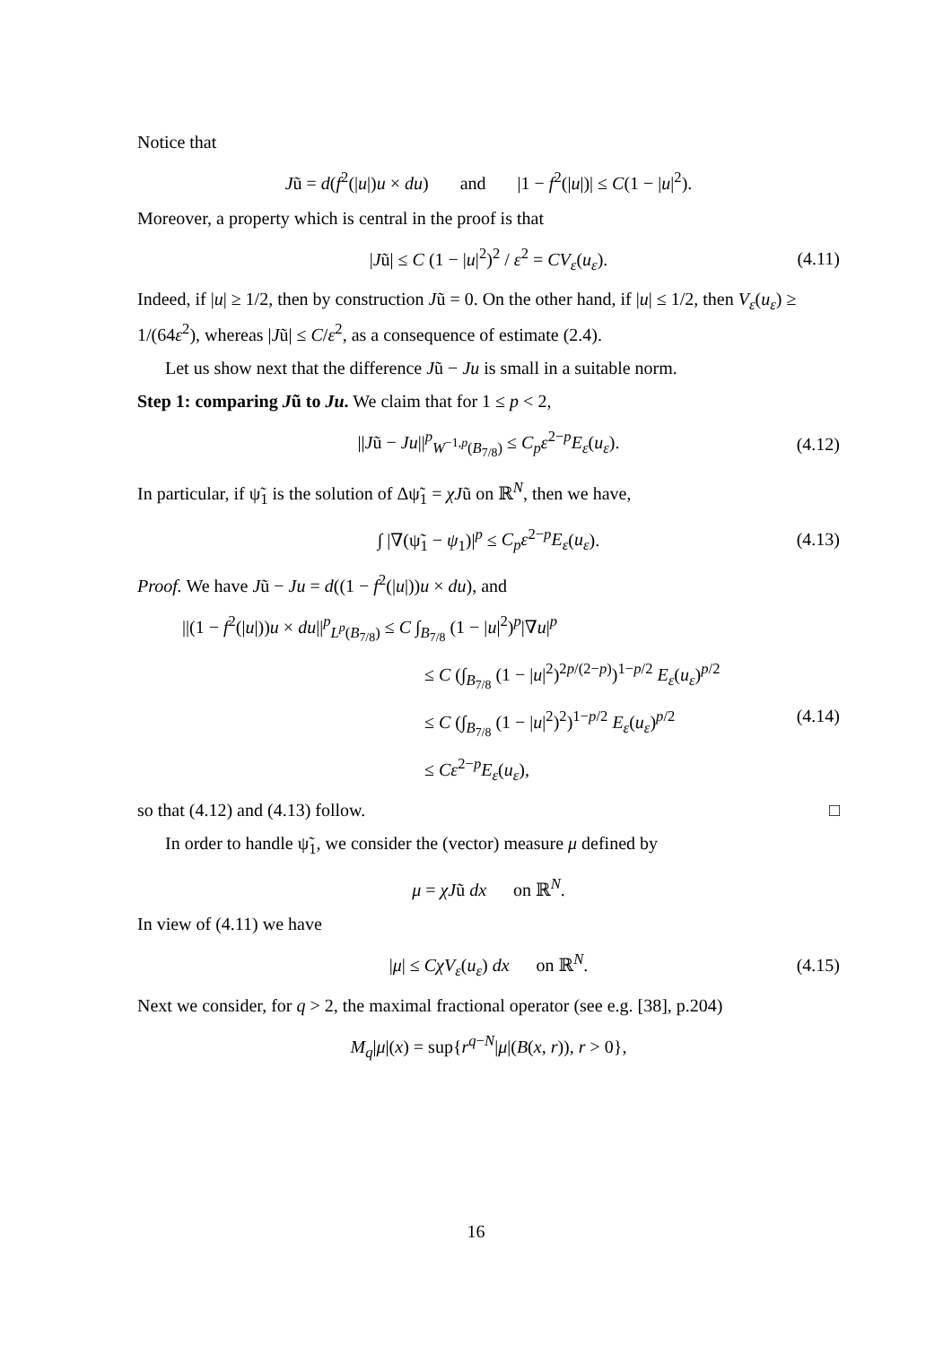Notice that
Jũ = d(f<sup>2</sup>(|u|)u × du) and |1 − f<sup>2</sup>(|u|)| ≤ C(1 − |u|<sup>2</sup>).
Moreover, a property which is central in the proof is that
|Jũ| ≤ C (1 − |u|<sup>2</sup>)<sup>2</sup> / ε<sup>2</sup> = CV<sub>ε</sub>(u<sub>ε</sub>). (4.11)
Indeed, if |u| ≥ 1/2, then by construction Jũ = 0. On the other hand, if |u| ≤ 1/2, then V<sub>ε</sub>(u<sub>ε</sub>) ≥ 1/(64ε<sup>2</sup>), whereas |Jũ| ≤ C/ε<sup>2</sup>, as a consequence of estimate (2.4).
Let us show next that the difference Jũ − Ju is small in a suitable norm.
Step 1: comparing Jũ to Ju. We claim that for 1 ≤ p < 2,
||Jũ − Ju||<sup>p</sup><sub>W<sup>−1,p</sup>(B<sub>7/8</sub>)</sub> ≤ C<sub>p</sub>ε<sup>2−p</sup>E<sub>ε</sub>(u<sub>ε</sub>). (4.12)
In particular, if ψ̃<sub>1</sub> is the solution of Δψ̃<sub>1</sub> = χJũ on ℝ<sup>N</sup>, then we have,
∫ |∇(ψ̃<sub>1</sub> − ψ<sub>1</sub>)|<sup>p</sup> ≤ C<sub>p</sub>ε<sup>2−p</sup>E<sub>ε</sub>(u<sub>ε</sub>). (4.13)
Proof. We have Jũ − Ju = d((1 − f<sup>2</sup>(|u|))u × du), and
||(1 − f<sup>2</sup>(|u|))u × du||<sup>p</sup><sub>L<sup>p</sup>(B<sub>7/8</sub>)</sub> ≤ C ∫<sub>B<sub>7/8</sub></sub> (1 − |u|<sup>2</sup>)<sup>p</sup>|∇u|<sup>p</sup>
≤ C (∫<sub>B<sub>7/8</sub></sub> (1 − |u|<sup>2</sup>)<sup>2p/(2−p)</sup>)<sup>1−p/2</sup> E<sub>ε</sub>(u<sub>ε</sub>)<sup>p/2</sup>
≤ C (∫<sub>B<sub>7/8</sub></sub> (1 − |u|<sup>2</sup>)<sup>2</sup>)<sup>1−p/2</sup> E<sub>ε</sub>(u<sub>ε</sub>)<sup>p/2</sup> (4.14)
≤ Cε<sup>2−p</sup>E<sub>ε</sub>(u<sub>ε</sub>),
so that (4.12) and (4.13) follow. □
In order to handle ψ̃<sub>1</sub>, we consider the (vector) measure μ defined by
μ = χJũ dx on ℝ<sup>N</sup>.
In view of (4.11) we have
|μ| ≤ CχV<sub>ε</sub>(u<sub>ε</sub>) dx on ℝ<sup>N</sup>. (4.15)
Next we consider, for q > 2, the maximal fractional operator (see e.g. [38], p.204)
M<sub>q</sub>|μ|(x) = sup{r<sup>q−N</sup>|μ|(B(x, r)), r > 0},
16